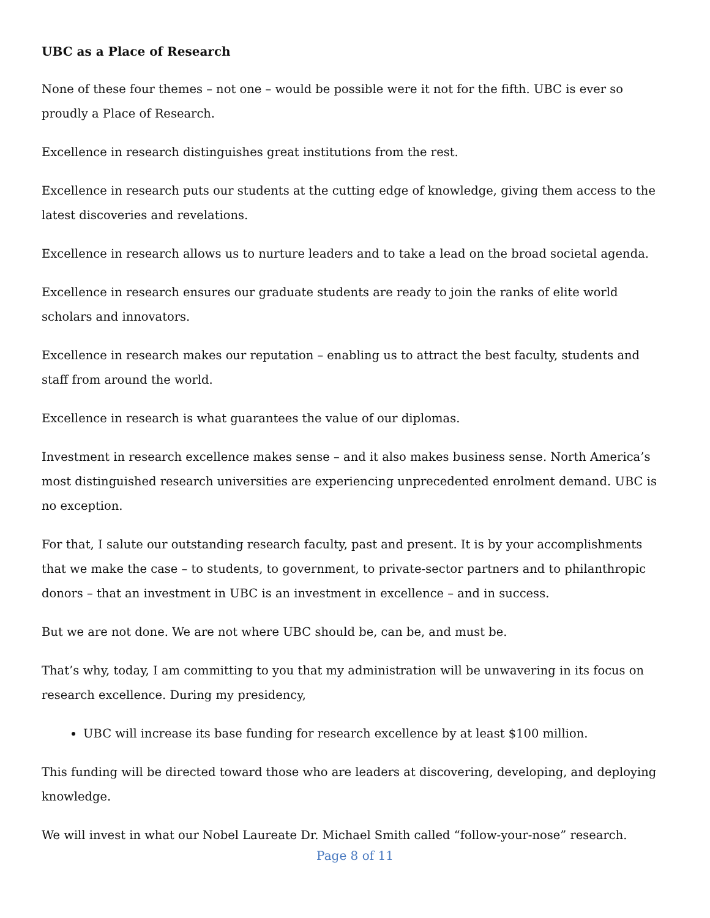UBC as a Place of Research
None of these four themes – not one – would be possible were it not for the fifth. UBC is ever so proudly a Place of Research.
Excellence in research distinguishes great institutions from the rest.
Excellence in research puts our students at the cutting edge of knowledge, giving them access to the latest discoveries and revelations.
Excellence in research allows us to nurture leaders and to take a lead on the broad societal agenda.
Excellence in research ensures our graduate students are ready to join the ranks of elite world scholars and innovators.
Excellence in research makes our reputation – enabling us to attract the best faculty, students and staff from around the world.
Excellence in research is what guarantees the value of our diplomas.
Investment in research excellence makes sense – and it also makes business sense. North America’s most distinguished research universities are experiencing unprecedented enrolment demand. UBC is no exception.
For that, I salute our outstanding research faculty, past and present. It is by your accomplishments that we make the case – to students, to government, to private-sector partners and to philanthropic donors – that an investment in UBC is an investment in excellence – and in success.
But we are not done. We are not where UBC should be, can be, and must be.
That’s why, today, I am committing to you that my administration will be unwavering in its focus on research excellence. During my presidency,
UBC will increase its base funding for research excellence by at least $100 million.
This funding will be directed toward those who are leaders at discovering, developing, and deploying knowledge.
We will invest in what our Nobel Laureate Dr. Michael Smith called “follow-your-nose” research.
Page 8 of 11